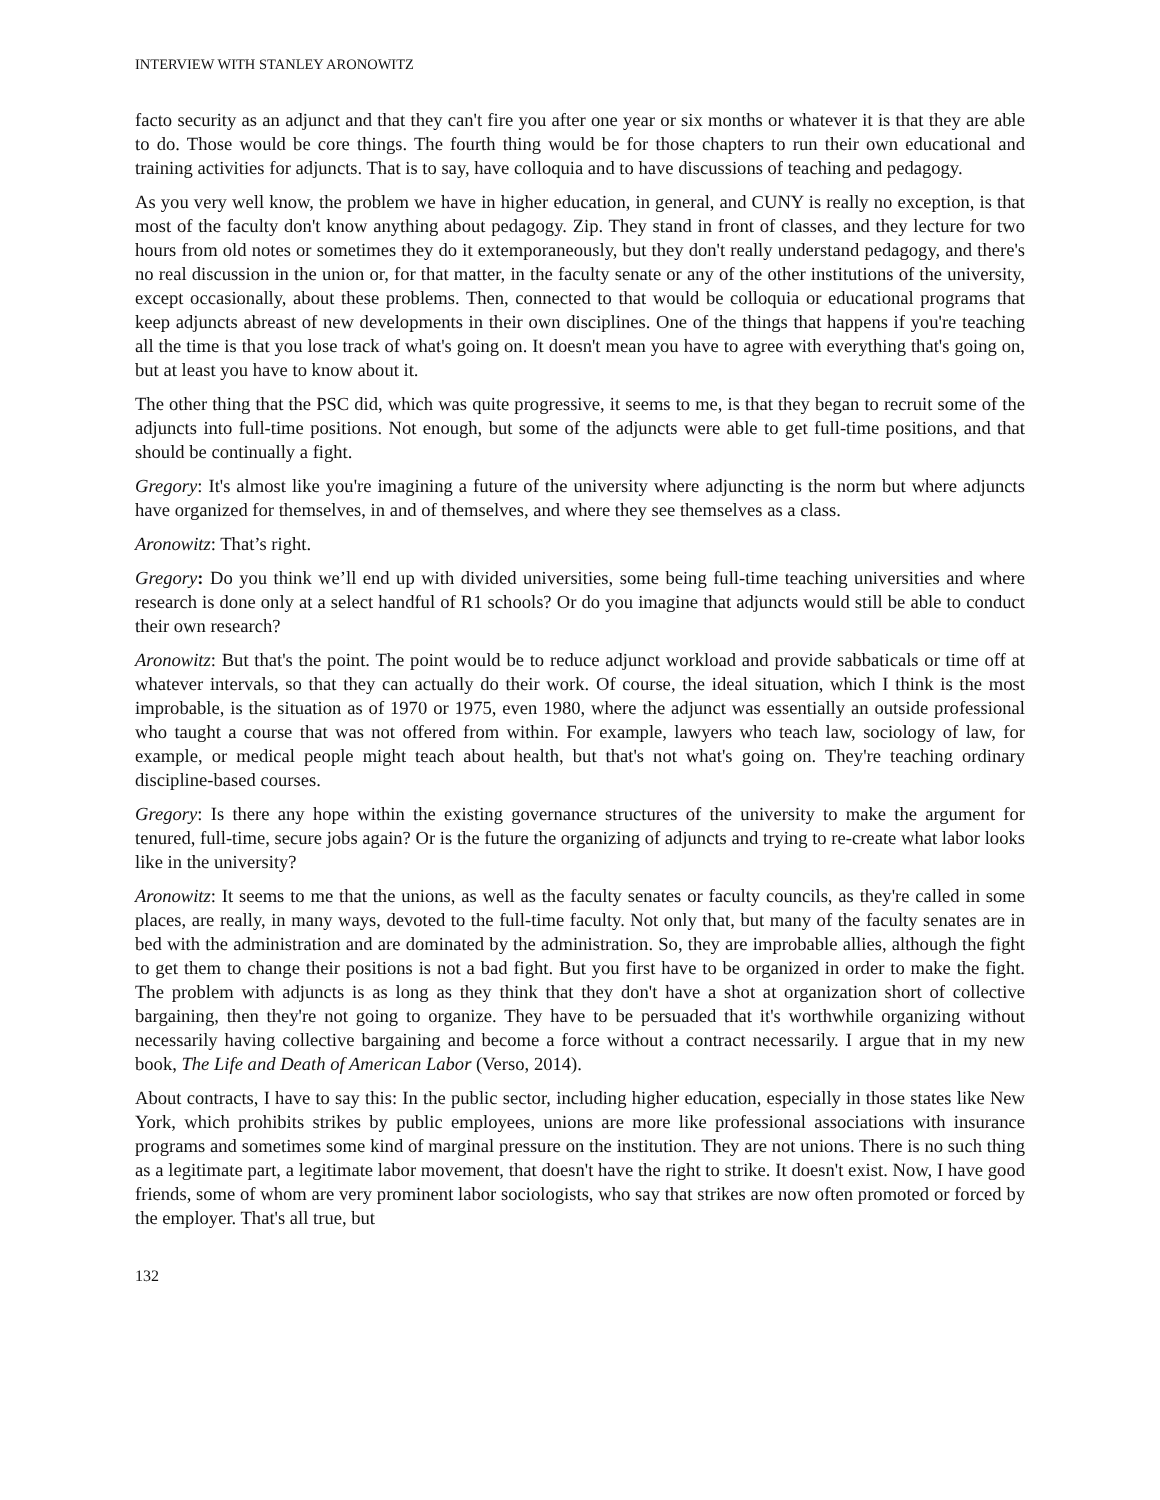INTERVIEW WITH STANLEY ARONOWITZ
facto security as an adjunct and that they can't fire you after one year or six months or whatever it is that they are able to do. Those would be core things. The fourth thing would be for those chapters to run their own educational and training activities for adjuncts. That is to say, have colloquia and to have discussions of teaching and pedagogy.
As you very well know, the problem we have in higher education, in general, and CUNY is really no exception, is that most of the faculty don't know anything about pedagogy. Zip. They stand in front of classes, and they lecture for two hours from old notes or sometimes they do it extemporaneously, but they don't really understand pedagogy, and there's no real discussion in the union or, for that matter, in the faculty senate or any of the other institutions of the university, except occasionally, about these problems. Then, connected to that would be colloquia or educational programs that keep adjuncts abreast of new developments in their own disciplines. One of the things that happens if you're teaching all the time is that you lose track of what's going on. It doesn't mean you have to agree with everything that's going on, but at least you have to know about it.
The other thing that the PSC did, which was quite progressive, it seems to me, is that they began to recruit some of the adjuncts into full-time positions. Not enough, but some of the adjuncts were able to get full-time positions, and that should be continually a fight.
Gregory: It's almost like you're imagining a future of the university where adjuncting is the norm but where adjuncts have organized for themselves, in and of themselves, and where they see themselves as a class.
Aronowitz: That’s right.
Gregory: Do you think we’ll end up with divided universities, some being full-time teaching universities and where research is done only at a select handful of R1 schools? Or do you imagine that adjuncts would still be able to conduct their own research?
Aronowitz: But that's the point. The point would be to reduce adjunct workload and provide sabbaticals or time off at whatever intervals, so that they can actually do their work. Of course, the ideal situation, which I think is the most improbable, is the situation as of 1970 or 1975, even 1980, where the adjunct was essentially an outside professional who taught a course that was not offered from within. For example, lawyers who teach law, sociology of law, for example, or medical people might teach about health, but that's not what's going on. They're teaching ordinary discipline-based courses.
Gregory: Is there any hope within the existing governance structures of the university to make the argument for tenured, full-time, secure jobs again? Or is the future the organizing of adjuncts and trying to re-create what labor looks like in the university?
Aronowitz: It seems to me that the unions, as well as the faculty senates or faculty councils, as they're called in some places, are really, in many ways, devoted to the full-time faculty. Not only that, but many of the faculty senates are in bed with the administration and are dominated by the administration. So, they are improbable allies, although the fight to get them to change their positions is not a bad fight. But you first have to be organized in order to make the fight. The problem with adjuncts is as long as they think that they don't have a shot at organization short of collective bargaining, then they're not going to organize. They have to be persuaded that it's worthwhile organizing without necessarily having collective bargaining and become a force without a contract necessarily. I argue that in my new book, The Life and Death of American Labor (Verso, 2014).
About contracts, I have to say this: In the public sector, including higher education, especially in those states like New York, which prohibits strikes by public employees, unions are more like professional associations with insurance programs and sometimes some kind of marginal pressure on the institution. They are not unions. There is no such thing as a legitimate part, a legitimate labor movement, that doesn't have the right to strike. It doesn't exist. Now, I have good friends, some of whom are very prominent labor sociologists, who say that strikes are now often promoted or forced by the employer. That's all true, but
132